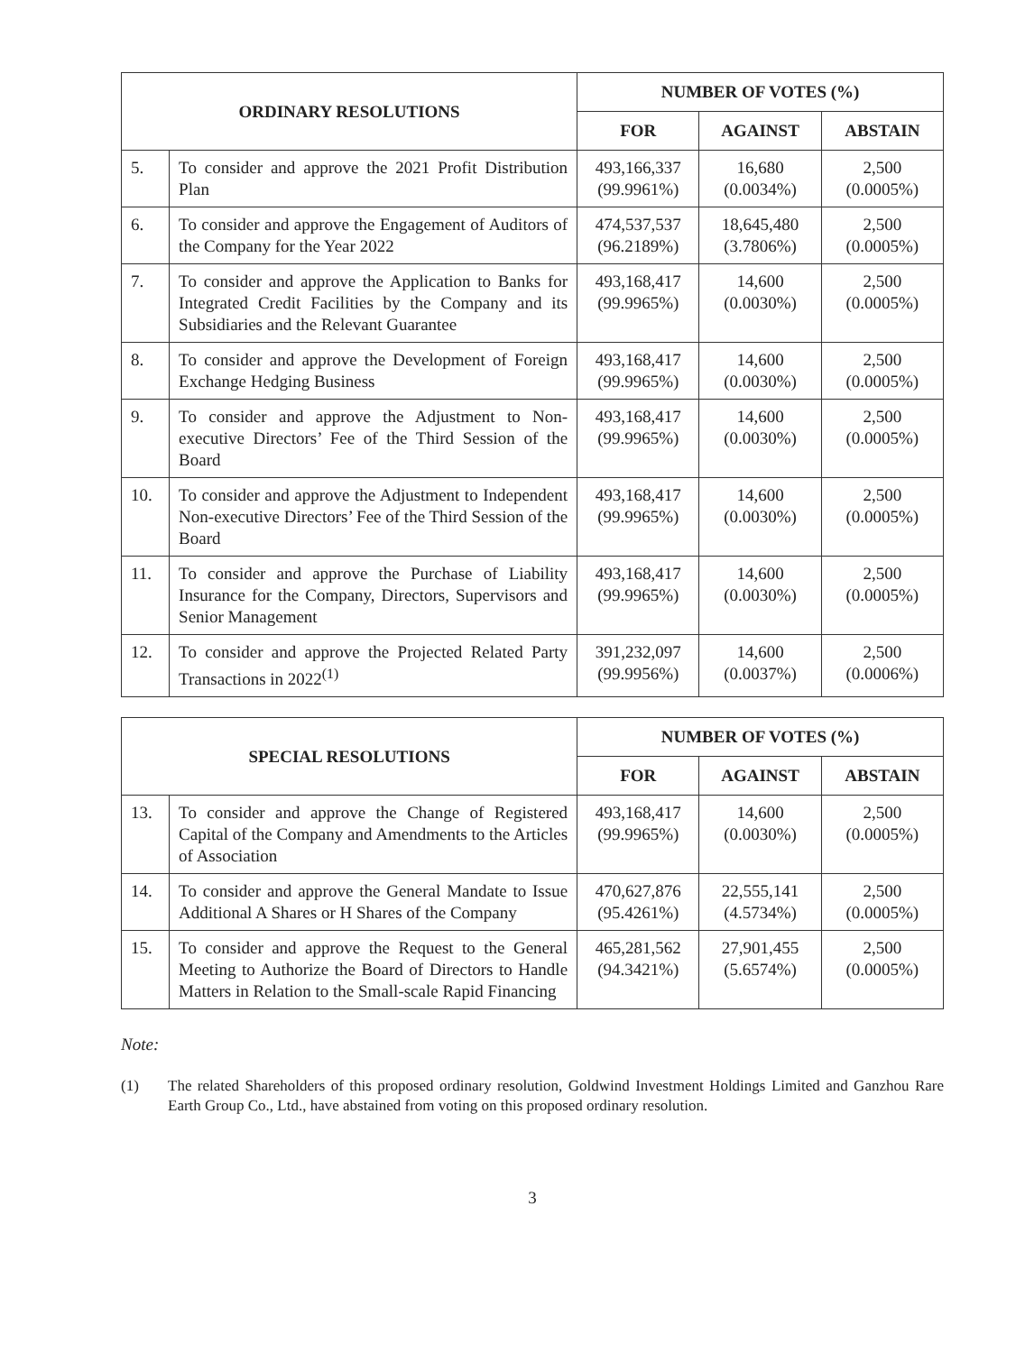| ORDINARY RESOLUTIONS | | NUMBER OF VOTES (%) | | |
| --- | --- | --- | --- | --- |
| | | FOR | AGAINST | ABSTAIN |
| 5. | To consider and approve the 2021 Profit Distribution Plan | 493,166,337 (99.9961%) | 16,680 (0.0034%) | 2,500 (0.0005%) |
| 6. | To consider and approve the Engagement of Auditors of the Company for the Year 2022 | 474,537,537 (96.2189%) | 18,645,480 (3.7806%) | 2,500 (0.0005%) |
| 7. | To consider and approve the Application to Banks for Integrated Credit Facilities by the Company and its Subsidiaries and the Relevant Guarantee | 493,168,417 (99.9965%) | 14,600 (0.0030%) | 2,500 (0.0005%) |
| 8. | To consider and approve the Development of Foreign Exchange Hedging Business | 493,168,417 (99.9965%) | 14,600 (0.0030%) | 2,500 (0.0005%) |
| 9. | To consider and approve the Adjustment to Non-executive Directors’ Fee of the Third Session of the Board | 493,168,417 (99.9965%) | 14,600 (0.0030%) | 2,500 (0.0005%) |
| 10. | To consider and approve the Adjustment to Independent Non-executive Directors’ Fee of the Third Session of the Board | 493,168,417 (99.9965%) | 14,600 (0.0030%) | 2,500 (0.0005%) |
| 11. | To consider and approve the Purchase of Liability Insurance for the Company, Directors, Supervisors and Senior Management | 493,168,417 (99.9965%) | 14,600 (0.0030%) | 2,500 (0.0005%) |
| 12. | To consider and approve the Projected Related Party Transactions in 2022<sup>(1)</sup> | 391,232,097 (99.9956%) | 14,600 (0.0037%) | 2,500 (0.0006%) |
| SPECIAL RESOLUTIONS | | NUMBER OF VOTES (%) | | |
| --- | --- | --- | --- | --- |
| | | FOR | AGAINST | ABSTAIN |
| 13. | To consider and approve the Change of Registered Capital of the Company and Amendments to the Articles of Association | 493,168,417 (99.9965%) | 14,600 (0.0030%) | 2,500 (0.0005%) |
| 14. | To consider and approve the General Mandate to Issue Additional A Shares or H Shares of the Company | 470,627,876 (95.4261%) | 22,555,141 (4.5734%) | 2,500 (0.0005%) |
| 15. | To consider and approve the Request to the General Meeting to Authorize the Board of Directors to Handle Matters in Relation to the Small-scale Rapid Financing | 465,281,562 (94.3421%) | 27,901,455 (5.6574%) | 2,500 (0.0005%) |
Note:
(1) The related Shareholders of this proposed ordinary resolution, Goldwind Investment Holdings Limited and Ganzhou Rare Earth Group Co., Ltd., have abstained from voting on this proposed ordinary resolution.
3